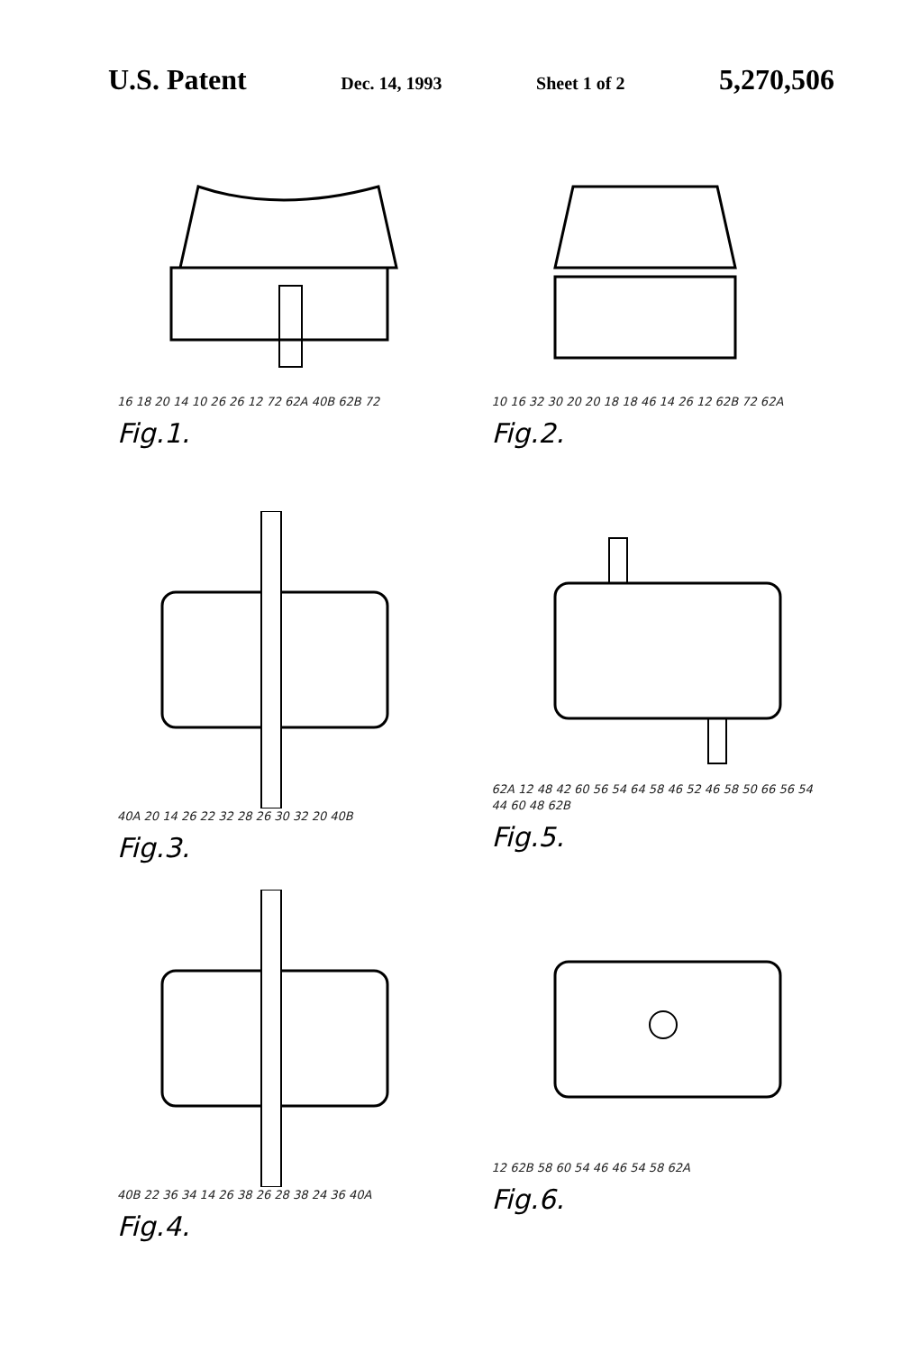U.S. Patent Dec. 14, 1993 Sheet 1 of 2 5,270,506
16 18 20 14 10 26 26 12 72 62A 40B 62B 72
Fig.1.
10 16 32 30 20 20 18 18 46 14 26 12 62B 72 62A
Fig.2.
40A 20 14 26 22 32 28 26 30 32 20 40B
Fig.3.
62A 12 48 42 60 56 54 64 58 46 52 46 58 50 66 56 54 44 60 48 62B
Fig.5.
40B 22 36 34 14 26 38 26 28 38 24 36 40A
Fig.4.
12 62B 58 60 54 46 46 54 58 62A
Fig.6.